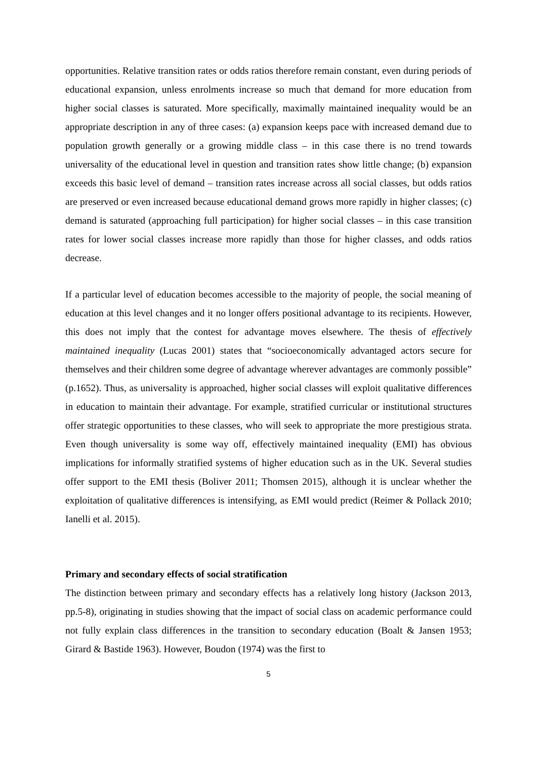opportunities. Relative transition rates or odds ratios therefore remain constant, even during periods of educational expansion, unless enrolments increase so much that demand for more education from higher social classes is saturated. More specifically, maximally maintained inequality would be an appropriate description in any of three cases: (a) expansion keeps pace with increased demand due to population growth generally or a growing middle class – in this case there is no trend towards universality of the educational level in question and transition rates show little change; (b) expansion exceeds this basic level of demand – transition rates increase across all social classes, but odds ratios are preserved or even increased because educational demand grows more rapidly in higher classes; (c) demand is saturated (approaching full participation) for higher social classes – in this case transition rates for lower social classes increase more rapidly than those for higher classes, and odds ratios decrease.
If a particular level of education becomes accessible to the majority of people, the social meaning of education at this level changes and it no longer offers positional advantage to its recipients. However, this does not imply that the contest for advantage moves elsewhere. The thesis of effectively maintained inequality (Lucas 2001) states that “socioeconomically advantaged actors secure for themselves and their children some degree of advantage wherever advantages are commonly possible” (p.1652). Thus, as universality is approached, higher social classes will exploit qualitative differences in education to maintain their advantage. For example, stratified curricular or institutional structures offer strategic opportunities to these classes, who will seek to appropriate the more prestigious strata. Even though universality is some way off, effectively maintained inequality (EMI) has obvious implications for informally stratified systems of higher education such as in the UK. Several studies offer support to the EMI thesis (Boliver 2011; Thomsen 2015), although it is unclear whether the exploitation of qualitative differences is intensifying, as EMI would predict (Reimer & Pollack 2010; Ianelli et al. 2015).
Primary and secondary effects of social stratification
The distinction between primary and secondary effects has a relatively long history (Jackson 2013, pp.5-8), originating in studies showing that the impact of social class on academic performance could not fully explain class differences in the transition to secondary education (Boalt & Jansen 1953; Girard & Bastide 1963). However, Boudon (1974) was the first to
5